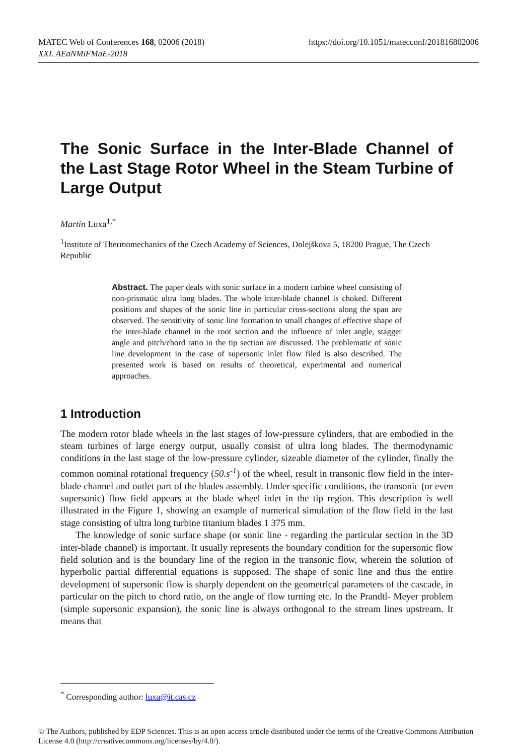MATEC Web of Conferences 168, 02006 (2018)
XXI. AEaNMiFMaE-2018
https://doi.org/10.1051/matecconf/201816802006
The Sonic Surface in the Inter-Blade Channel of the Last Stage Rotor Wheel in the Steam Turbine of Large Output
Martin Luxa<sup>1,*</sup>
<sup>1</sup> Institute of Thermomechanics of the Czech Academy of Sciences, Dolejškova 5, 18200 Prague, The Czech Republic
Abstract. The paper deals with sonic surface in a modern turbine wheel consisting of non-prismatic ultra long blades. The whole inter-blade channel is choked. Different positions and shapes of the sonic line in particular cross-sections along the span are observed. The sensitivity of sonic line formation to small changes of effective shape of the inter-blade channel in the root section and the influence of inlet angle, stagger angle and pitch/chord ratio in the tip section are discussed. The problematic of sonic line development in the case of supersonic inlet flow filed is also described. The presented work is based on results of theoretical, experimental and numerical approaches.
1 Introduction
The modern rotor blade wheels in the last stages of low-pressure cylinders, that are embodied in the steam turbines of large energy output, usually consist of ultra long blades. The thermodynamic conditions in the last stage of the low-pressure cylinder, sizeable diameter of the cylinder, finally the common nominal rotational frequency (50.s<sup>-1</sup>) of the wheel, result in transonic flow field in the inter-blade channel and outlet part of the blades assembly. Under specific conditions, the transonic (or even supersonic) flow field appears at the blade wheel inlet in the tip region. This description is well illustrated in the Figure 1, showing an example of numerical simulation of the flow field in the last stage consisting of ultra long turbine titanium blades 1 375 mm.
The knowledge of sonic surface shape (or sonic line - regarding the particular section in the 3D inter-blade channel) is important. It usually represents the boundary condition for the supersonic flow field solution and is the boundary line of the region in the transonic flow, wherein the solution of hyperbolic partial differential equations is supposed. The shape of sonic line and thus the entire development of supersonic flow is sharply dependent on the geometrical parameters of the cascade, in particular on the pitch to chord ratio, on the angle of flow turning etc. In the Prandtl- Meyer problem (simple supersonic expansion), the sonic line is always orthogonal to the stream lines upstream. It means that
<sup>*</sup> Corresponding author: luxa@it.cas.cz
© The Authors, published by EDP Sciences. This is an open access article distributed under the terms of the Creative Commons Attribution License 4.0 (http://creativecommons.org/licenses/by/4.0/).